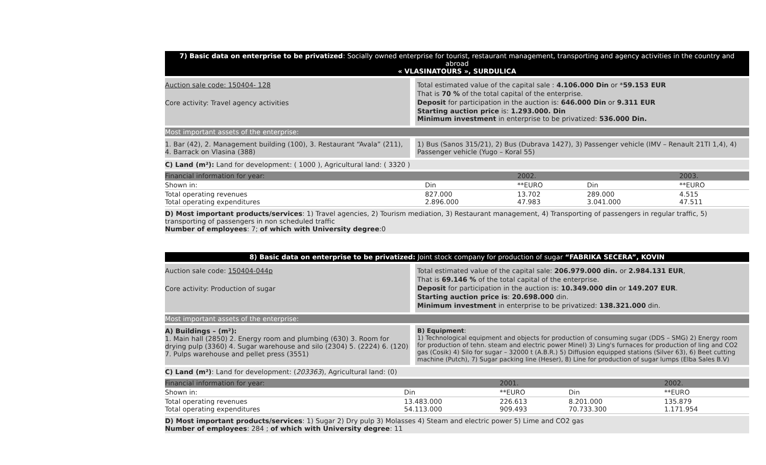7) Basic data on enterprise to be privatized: Socially owned enterprise for tourist, restaurant management, transporting and agency activities in the country and abroad
« VLASINATOURS », SURDULICA
Auction sale code: 150404- 128
Core activity: Travel agency activities
Total estimated value of the capital sale : 4.106.000 Din or *59.153 EUR
That is 70 % of the total capital of the enterprise.
Deposit for participation in the auction is: 646.000 Din or 9.311 EUR
Starting auction price is: 1.293.000. Din
Minimum investment in enterprise to be privatized: 536.000 Din.
Most important assets of the enterprise:
1. Bar (42), 2. Management building (100), 3. Restaurant “Avala” (211), 4. Barrack on Vlasina (388)
1) Bus (Sanos 315/21), 2) Bus (Dubrava 1427), 3) Passenger vehicle (IMV – Renault 21TI 1,4), 4) Passenger vehicle (Yugo – Koral 55)
C) Land (m²): Land for development: ( 1000 ), Agricultural land: ( 3320 )
| Financial information for year: | | 2002. | | 2003. |
| --- | --- | --- | --- | --- |
| Shown in: | Din | **EURO | Din | **EURO |
| Total operating revenues Total operating expenditures | 827.000 2.896.000 | 13.702 47.983 | 289.000 3.041.000 | 4.515 47.511 |
D) Most important products/services: 1) Travel agencies, 2) Tourism mediation, 3) Restaurant management, 4) Transporting of passengers in regular traffic, 5) transporting of passengers in non scheduled traffic
Number of employees: 7; of which with University degree:0
8) Basic data on enterprise to be privatized: Joint stock company for production of sugar “FABRIKA SECERA”, KOVIN
Auction sale code: 150404-044p
Core activity: Production of sugar
Total estimated value of the capital sale: 206.979.000 din. or 2.984.131 EUR,
That is 69.146 % of the total capital of the enterprise.
Deposit for participation in the auction is: 10.349.000 din or 149.207 EUR.
Starting auction price is: 20.698.000 din.
Minimum investment in enterprise to be privatized: 138.321.000 din.
Most important assets of the enterprise:
A) Buildings – (m²):
1. Main hall (2850) 2. Energy room and plumbing (630) 3. Room for drying pulp (3360) 4. Sugar warehouse and silo (2304) 5. (2224) 6. (120) 7. Pulps warehouse and pellet press (3551)
B) Equipment:
1) Technological equipment and objects for production of consuming sugar (DDS – SMG) 2) Energy room for production of tehn. steam and electric power Minel) 3) Ling's furnaces for production of ling and CO2 gas (Cosik) 4) Silo for sugar – 32000 t (A.B.R.) 5) Diffusion equipped stations (Silver 63), 6) Beet cutting machine (Putch), 7) Sugar packing line (Heser), 8) Line for production of sugar lumps (Elba Sales B.V)
C) Land (m²): Land for development: (203363), Agricultural land: (0)
| Financial information for year: | | 2001. | | 2002. |
| --- | --- | --- | --- | --- |
| Shown in: | Din | **EURO | Din | **EURO |
| Total operating revenues Total operating expenditures | 13.483.000 54.113.000 | 226.613 909.493 | 8.201.000 70.733.300 | 135.879 1.171.954 |
D) Most important products/services: 1) Sugar 2) Dry pulp 3) Molasses 4) Steam and electric power 5) Lime and CO2 gas
Number of employees: 284 ; of which with University degree: 11